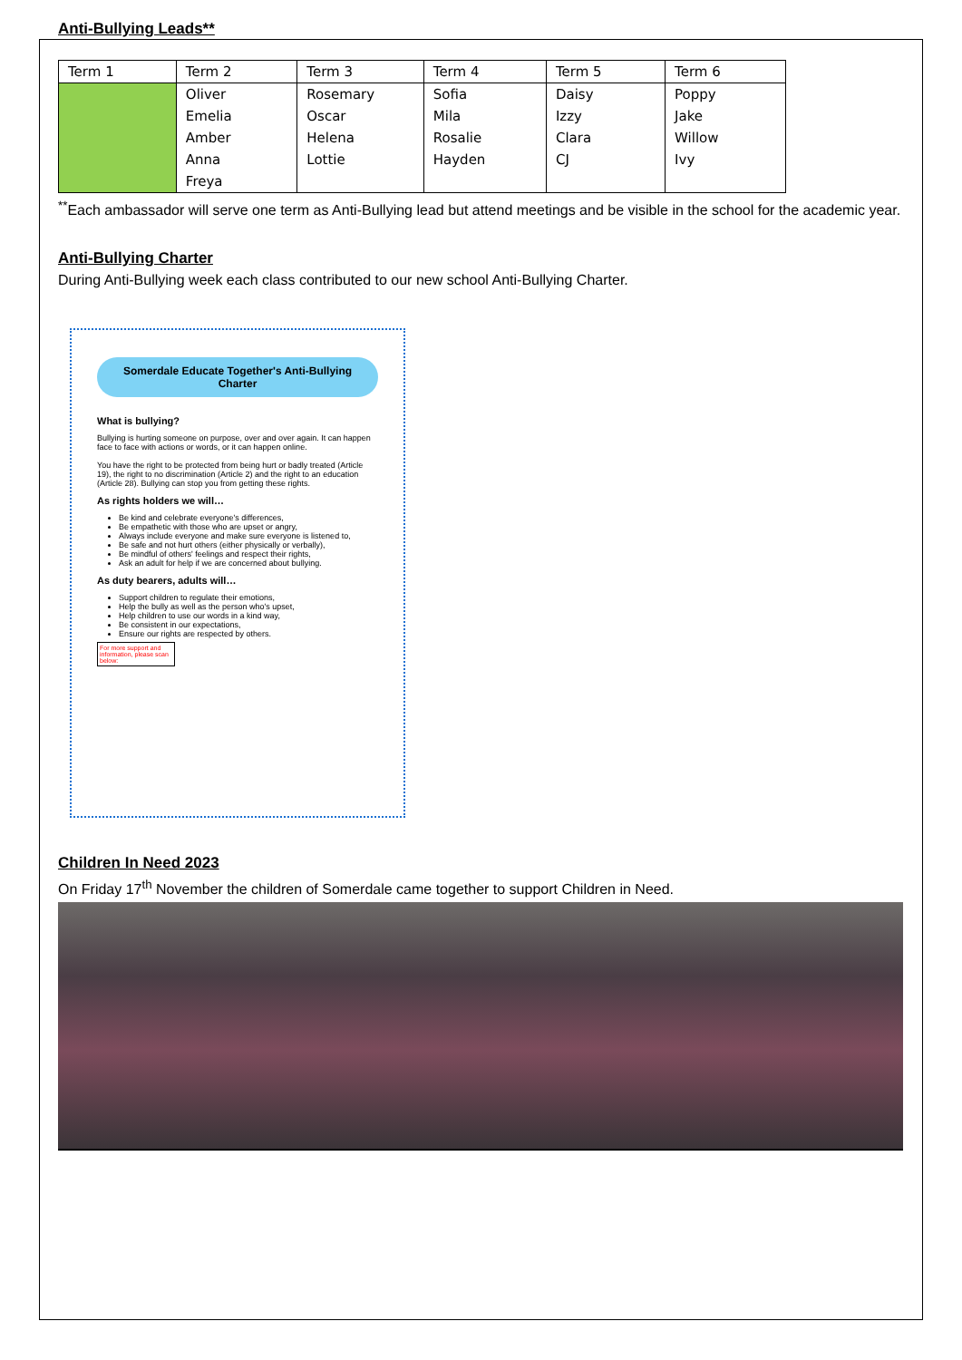Anti-Bullying Leads**
| Term 1 | Term 2 | Term 3 | Term 4 | Term 5 | Term 6 |
| | Oliver Emelia Amber Anna Freya | Rosemary Oscar Helena Lottie | Sofia Mila Rosalie Hayden | Daisy Izzy Clara CJ | Poppy Jake Willow Ivy |
<sup>**</sup> Each ambassador will serve one term as Anti-Bullying lead but attend meetings and be visible in the school for the academic year.
Anti-Bullying Charter
During Anti-Bullying week each class contributed to our new school Anti-Bullying Charter.
Somerdale Educate Together's Anti-Bullying Charter
What is bullying?
Bullying is hurting someone on purpose, over and over again. It can happen face to face with actions or words, or it can happen online.
You have the right to be protected from being hurt or badly treated (Article 19), the right to no discrimination (Article 2) and the right to an education (Article 28). Bullying can stop you from getting these rights.
As rights holders we will…
Be kind and celebrate everyone's differences,
Be empathetic with those who are upset or angry,
Always include everyone and make sure everyone is listened to,
Be safe and not hurt others (either physically or verbally),
Be mindful of others' feelings and respect their rights,
Ask an adult for help if we are concerned about bullying.
As duty bearers, adults will…
Support children to regulate their emotions,
Help the bully as well as the person who's upset,
Help children to use our words in a kind way,
Be consistent in our expectations,
Ensure our rights are respected by others.
For more support and information, please scan below:
Children In Need 2023
On Friday 17<sup>th</sup> November the children of Somerdale came together to support Children in Need.